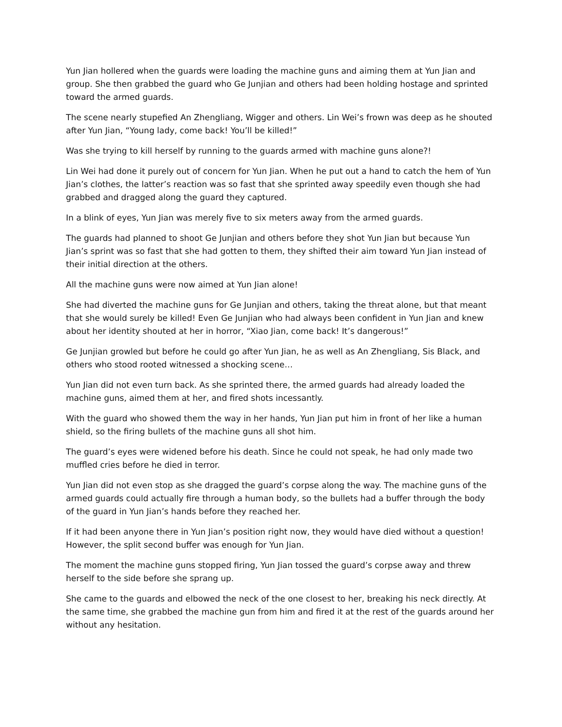Yun Jian hollered when the guards were loading the machine guns and aiming them at Yun Jian and group. She then grabbed the guard who Ge Junjian and others had been holding hostage and sprinted toward the armed guards.
The scene nearly stupefied An Zhengliang, Wigger and others. Lin Wei’s frown was deep as he shouted after Yun Jian, “Young lady, come back! You’ll be killed!”
Was she trying to kill herself by running to the guards armed with machine guns alone?!
Lin Wei had done it purely out of concern for Yun Jian. When he put out a hand to catch the hem of Yun Jian’s clothes, the latter’s reaction was so fast that she sprinted away speedily even though she had grabbed and dragged along the guard they captured.
In a blink of eyes, Yun Jian was merely five to six meters away from the armed guards.
The guards had planned to shoot Ge Junjian and others before they shot Yun Jian but because Yun Jian’s sprint was so fast that she had gotten to them, they shifted their aim toward Yun Jian instead of their initial direction at the others.
All the machine guns were now aimed at Yun Jian alone!
She had diverted the machine guns for Ge Junjian and others, taking the threat alone, but that meant that she would surely be killed! Even Ge Junjian who had always been confident in Yun Jian and knew about her identity shouted at her in horror, “Xiao Jian, come back! It’s dangerous!”
Ge Junjian growled but before he could go after Yun Jian, he as well as An Zhengliang, Sis Black, and others who stood rooted witnessed a shocking scene…
Yun Jian did not even turn back. As she sprinted there, the armed guards had already loaded the machine guns, aimed them at her, and fired shots incessantly.
With the guard who showed them the way in her hands, Yun Jian put him in front of her like a human shield, so the firing bullets of the machine guns all shot him.
The guard’s eyes were widened before his death. Since he could not speak, he had only made two muffled cries before he died in terror.
Yun Jian did not even stop as she dragged the guard’s corpse along the way. The machine guns of the armed guards could actually fire through a human body, so the bullets had a buffer through the body of the guard in Yun Jian’s hands before they reached her.
If it had been anyone there in Yun Jian’s position right now, they would have died without a question! However, the split second buffer was enough for Yun Jian.
The moment the machine guns stopped firing, Yun Jian tossed the guard’s corpse away and threw herself to the side before she sprang up.
She came to the guards and elbowed the neck of the one closest to her, breaking his neck directly. At the same time, she grabbed the machine gun from him and fired it at the rest of the guards around her without any hesitation.